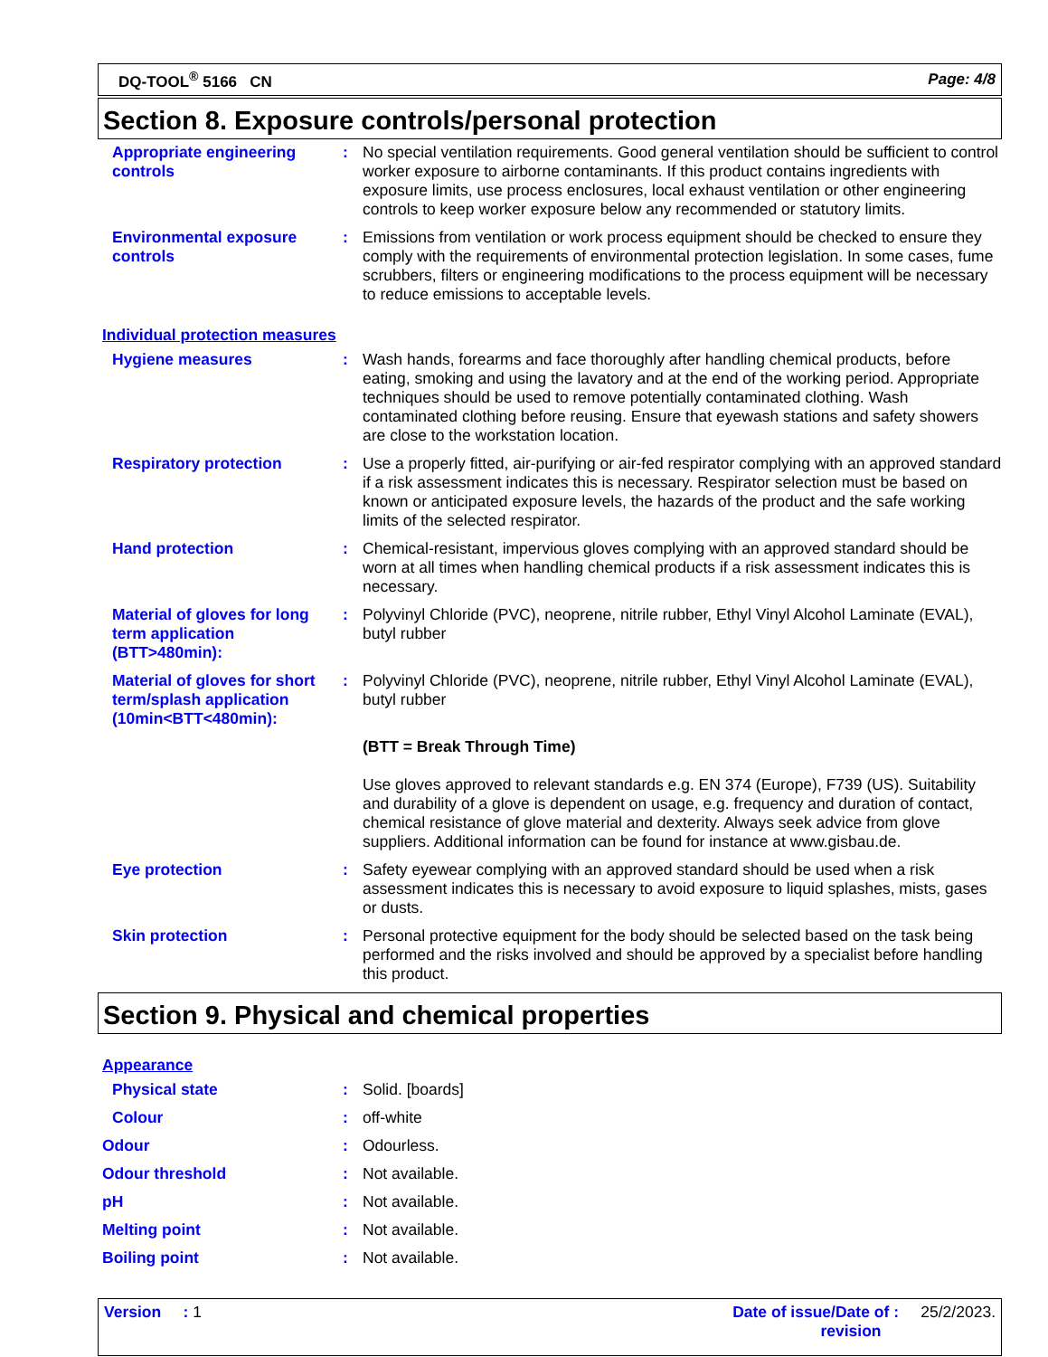DQ-TOOL<sup>®</sup> 5166 CN Page: 4/8
Section 8. Exposure controls/personal protection
Appropriate engineering controls
:
No special ventilation requirements. Good general ventilation should be sufficient to control worker exposure to airborne contaminants. If this product contains ingredients with exposure limits, use process enclosures, local exhaust ventilation or other engineering controls to keep worker exposure below any recommended or statutory limits.
Environmental exposure controls
:
Emissions from ventilation or work process equipment should be checked to ensure they comply with the requirements of environmental protection legislation. In some cases, fume scrubbers, filters or engineering modifications to the process equipment will be necessary to reduce emissions to acceptable levels.
Individual protection measures
Hygiene measures :
Wash hands, forearms and face thoroughly after handling chemical products, before eating, smoking and using the lavatory and at the end of the working period. Appropriate techniques should be used to remove potentially contaminated clothing. Wash contaminated clothing before reusing. Ensure that eyewash stations and safety showers are close to the workstation location.
Respiratory protection :
Use a properly fitted, air-purifying or air-fed respirator complying with an approved standard if a risk assessment indicates this is necessary. Respirator selection must be based on known or anticipated exposure levels, the hazards of the product and the safe working limits of the selected respirator.
Hand protection :
Chemical-resistant, impervious gloves complying with an approved standard should be worn at all times when handling chemical products if a risk assessment indicates this is necessary.
Material of gloves for long term application (BTT>480min):
:
Polyvinyl Chloride (PVC), neoprene, nitrile rubber, Ethyl Vinyl Alcohol Laminate (EVAL), butyl rubber
Material of gloves for short term/splash application (10min<BTT<480min):
:
Polyvinyl Chloride (PVC), neoprene, nitrile rubber, Ethyl Vinyl Alcohol Laminate (EVAL), butyl rubber
(BTT = Break Through Time)
Use gloves approved to relevant standards e.g. EN 374 (Europe), F739 (US). Suitability and durability of a glove is dependent on usage, e.g. frequency and duration of contact, chemical resistance of glove material and dexterity. Always seek advice from glove suppliers. Additional information can be found for instance at www.gisbau.de.
Eye protection :
Safety eyewear complying with an approved standard should be used when a risk assessment indicates this is necessary to avoid exposure to liquid splashes, mists, gases or dusts.
Skin protection :
Personal protective equipment for the body should be selected based on the task being performed and the risks involved and should be approved by a specialist before handling this product.
Section 9. Physical and chemical properties
Appearance
Physical state :
Solid. [boards]
Colour :
off-white
Odour :
Odourless.
Odour threshold :
Not available.
pH :
Not available.
Melting point :
Not available.
Boiling point :
Not available.
Version : 1 Date of issue/Date of :
revision 25/2/2023.